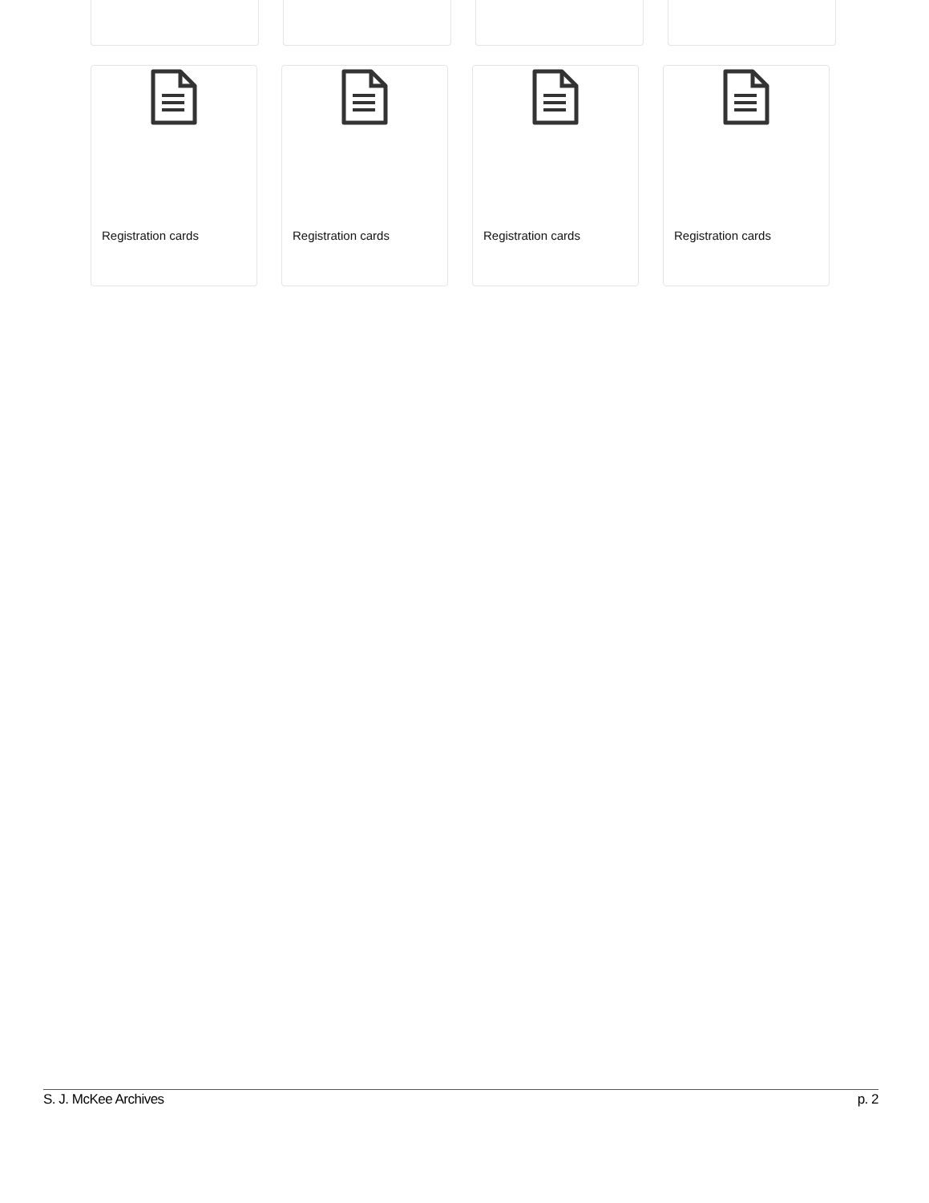Registration cards Registration cards Registration cards Registration cards
S. J. McKee Archives p. 2